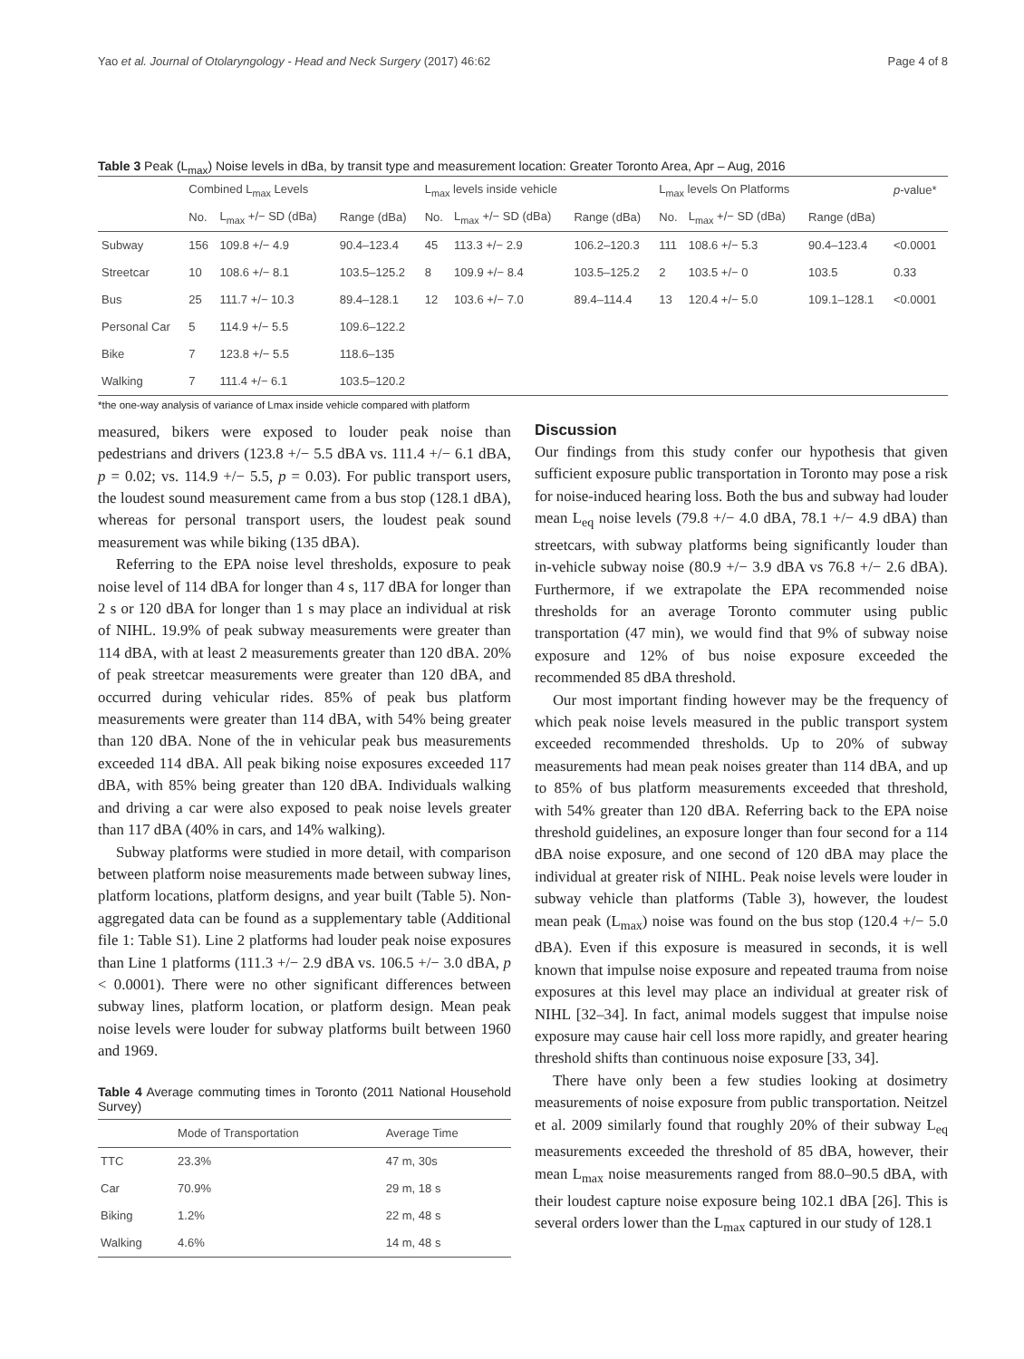Yao et al. Journal of Otolaryngology - Head and Neck Surgery (2017) 46:62 Page 4 of 8
Table 3 Peak (L<sub>max</sub>) Noise levels in dBa, by transit type and measurement location: Greater Toronto Area, Apr – Aug, 2016
| | Combined L<sub>max</sub> Levels | | | L<sub>max</sub> levels inside vehicle | | | L<sub>max</sub> levels On Platforms | | | p -value* |
| --- | --- | --- | --- | --- | --- | --- | --- | --- | --- | --- |
| | No. | L<sub>max</sub> +/− SD (dBa) | Range (dBa) | No. | L<sub>max</sub> +/− SD (dBa) | Range (dBa) | No. | L<sub>max</sub> +/− SD (dBa) | Range (dBa) | |
| Subway | 156 | 109.8 +/− 4.9 | 90.4–123.4 | 45 | 113.3 +/− 2.9 | 106.2–120.3 | 111 | 108.6 +/− 5.3 | 90.4–123.4 | <0.0001 |
| Streetcar | 10 | 108.6 +/− 8.1 | 103.5–125.2 | 8 | 109.9 +/− 8.4 | 103.5–125.2 | 2 | 103.5 +/− 0 | 103.5 | 0.33 |
| Bus | 25 | 111.7 +/− 10.3 | 89.4–128.1 | 12 | 103.6 +/− 7.0 | 89.4–114.4 | 13 | 120.4 +/− 5.0 | 109.1–128.1 | <0.0001 |
| Personal Car | 5 | 114.9 +/− 5.5 | 109.6–122.2 | | | | | | | |
| Bike | 7 | 123.8 +/− 5.5 | 118.6–135 | | | | | | | |
| Walking | 7 | 111.4 +/− 6.1 | 103.5–120.2 | | | | | | | |
*the one-way analysis of variance of Lmax inside vehicle compared with platform
measured, bikers were exposed to louder peak noise than pedestrians and drivers (123.8 +/− 5.5 dBA vs. 111.4 +/− 6.1 dBA, p = 0.02; vs. 114.9 +/− 5.5, p = 0.03). For public transport users, the loudest sound measurement came from a bus stop (128.1 dBA), whereas for personal transport users, the loudest peak sound measurement was while biking (135 dBA).
Referring to the EPA noise level thresholds, exposure to peak noise level of 114 dBA for longer than 4 s, 117 dBA for longer than 2 s or 120 dBA for longer than 1 s may place an individual at risk of NIHL. 19.9% of peak subway measurements were greater than 114 dBA, with at least 2 measurements greater than 120 dBA. 20% of peak streetcar measurements were greater than 120 dBA, and occurred during vehicular rides. 85% of peak bus platform measurements were greater than 114 dBA, with 54% being greater than 120 dBA. None of the in vehicular peak bus measurements exceeded 114 dBA. All peak biking noise exposures exceeded 117 dBA, with 85% being greater than 120 dBA. Individuals walking and driving a car were also exposed to peak noise levels greater than 117 dBA (40% in cars, and 14% walking).
Subway platforms were studied in more detail, with comparison between platform noise measurements made between subway lines, platform locations, platform designs, and year built (Table 5). Non-aggregated data can be found as a supplementary table (Additional file 1: Table S1). Line 2 platforms had louder peak noise exposures than Line 1 platforms (111.3 +/− 2.9 dBA vs. 106.5 +/− 3.0 dBA, p < 0.0001). There were no other significant differences between subway lines, platform location, or platform design. Mean peak noise levels were louder for subway platforms built between 1960 and 1969.
Table 4 Average commuting times in Toronto (2011 National Household Survey)
| | Mode of Transportation | Average Time |
| --- | --- | --- |
| TTC | 23.3% | 47 m, 30s |
| Car | 70.9% | 29 m, 18 s |
| Biking | 1.2% | 22 m, 48 s |
| Walking | 4.6% | 14 m, 48 s |
Discussion
Our findings from this study confer our hypothesis that given sufficient exposure public transportation in Toronto may pose a risk for noise-induced hearing loss. Both the bus and subway had louder mean L<sub>eq</sub> noise levels (79.8 +/− 4.0 dBA, 78.1 +/− 4.9 dBA) than streetcars, with subway platforms being significantly louder than in-vehicle subway noise (80.9 +/− 3.9 dBA vs 76.8 +/− 2.6 dBA). Furthermore, if we extrapolate the EPA recommended noise thresholds for an average Toronto commuter using public transportation (47 min), we would find that 9% of subway noise exposure and 12% of bus noise exposure exceeded the recommended 85 dBA threshold.
Our most important finding however may be the frequency of which peak noise levels measured in the public transport system exceeded recommended thresholds. Up to 20% of subway measurements had mean peak noises greater than 114 dBA, and up to 85% of bus platform measurements exceeded that threshold, with 54% greater than 120 dBA. Referring back to the EPA noise threshold guidelines, an exposure longer than four second for a 114 dBA noise exposure, and one second of 120 dBA may place the individual at greater risk of NIHL. Peak noise levels were louder in subway vehicle than platforms (Table 3), however, the loudest mean peak (L<sub>max</sub>) noise was found on the bus stop (120.4 +/− 5.0 dBA). Even if this exposure is measured in seconds, it is well known that impulse noise exposure and repeated trauma from noise exposures at this level may place an individual at greater risk of NIHL [32–34]. In fact, animal models suggest that impulse noise exposure may cause hair cell loss more rapidly, and greater hearing threshold shifts than continuous noise exposure [33, 34].
There have only been a few studies looking at dosimetry measurements of noise exposure from public transportation. Neitzel et al. 2009 similarly found that roughly 20% of their subway L<sub>eq</sub> measurements exceeded the threshold of 85 dBA, however, their mean L<sub>max</sub> noise measurements ranged from 88.0–90.5 dBA, with their loudest capture noise exposure being 102.1 dBA [26]. This is several orders lower than the L<sub>max</sub> captured in our study of 128.1